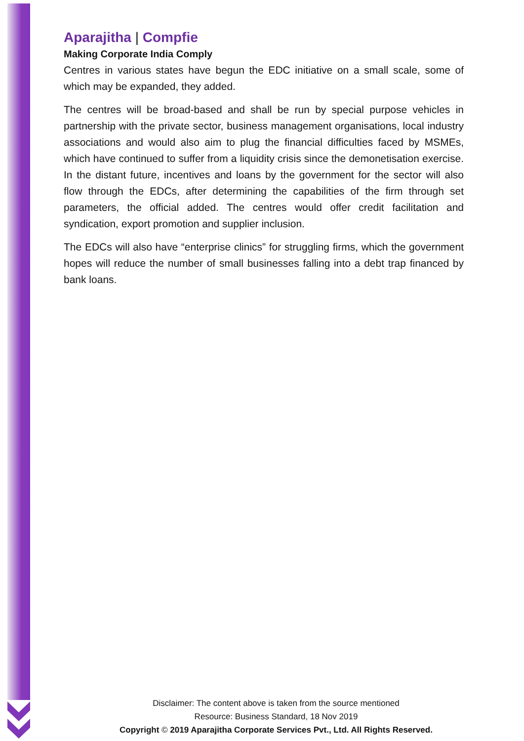Aparajitha | Compfie
Making Corporate India Comply
Centres in various states have begun the EDC initiative on a small scale, some of which may be expanded, they added.
The centres will be broad-based and shall be run by special purpose vehicles in partnership with the private sector, business management organisations, local industry associations and would also aim to plug the financial difficulties faced by MSMEs, which have continued to suffer from a liquidity crisis since the demonetisation exercise. In the distant future, incentives and loans by the government for the sector will also flow through the EDCs, after determining the capabilities of the firm through set parameters, the official added. The centres would offer credit facilitation and syndication, export promotion and supplier inclusion.
The EDCs will also have “enterprise clinics” for struggling firms, which the government hopes will reduce the number of small businesses falling into a debt trap financed by bank loans.
Disclaimer: The content above is taken from the source mentioned
Resource: Business Standard, 18 Nov 2019
Copyright © 2019 Aparajitha Corporate Services Pvt., Ltd. All Rights Reserved.